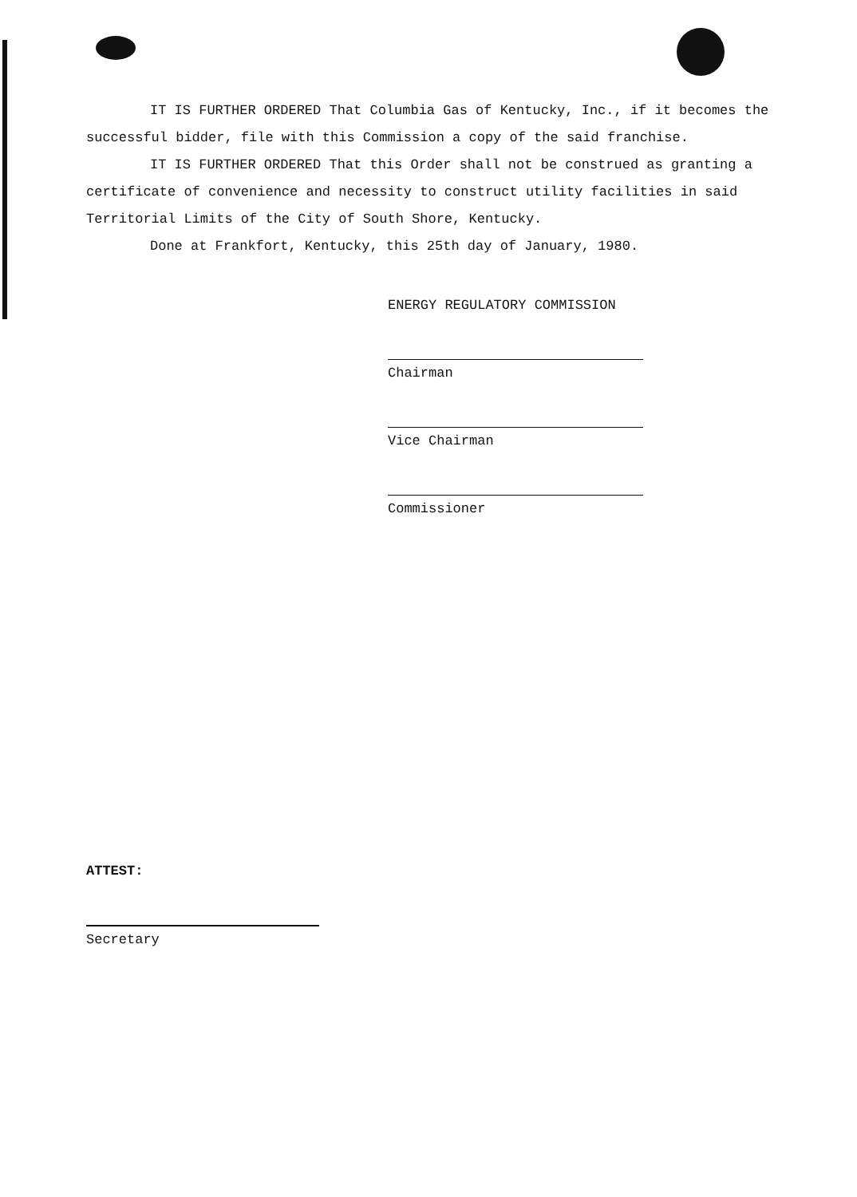IT IS FURTHER ORDERED That Columbia Gas of Kentucky, Inc., if it becomes the successful bidder, file with this Commission a copy of the said franchise.
IT IS FURTHER ORDERED That this Order shall not be construed as granting a certificate of convenience and necessity to construct utility facilities in said Territorial Limits of the City of South Shore, Kentucky.
Done at Frankfort, Kentucky, this 25th day of January, 1980.
ENERGY REGULATORY COMMISSION
Chairman
Vice Chairman
Commissioner
ATTEST:
Secretary